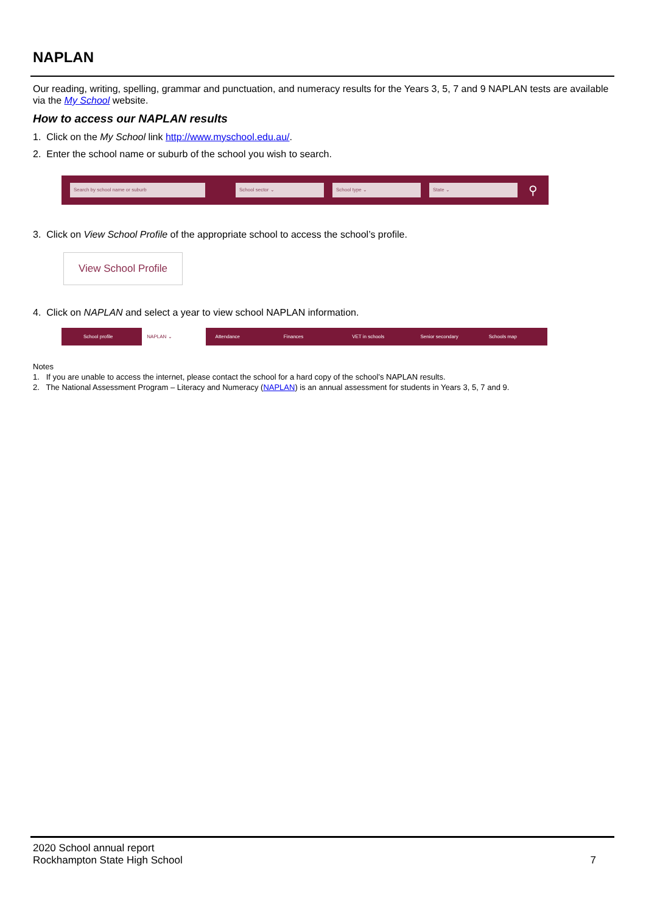NAPLAN
Our reading, writing, spelling, grammar and punctuation, and numeracy results for the Years 3, 5, 7 and 9 NAPLAN tests are available via the My School website.
How to access our NAPLAN results
1. Click on the My School link http://www.myschool.edu.au/.
2. Enter the school name or suburb of the school you wish to search.
Search by school name or suburb School sector ⌄ School type ⌄ State ⌄
⚲
3. Click on View School Profile of the appropriate school to access the school’s profile.
View School Profile
4. Click on NAPLAN and select a year to view school NAPLAN information.
School profile NAPLAN ⌄ Attendance Finances VET in schools Senior secondary Schools map
Notes
1. If you are unable to access the internet, please contact the school for a hard copy of the school’s NAPLAN results.
2. The National Assessment Program – Literacy and Numeracy (NAPLAN) is an annual assessment for students in Years 3, 5, 7 and 9.
2020 School annual report
Rockhampton State High School
7